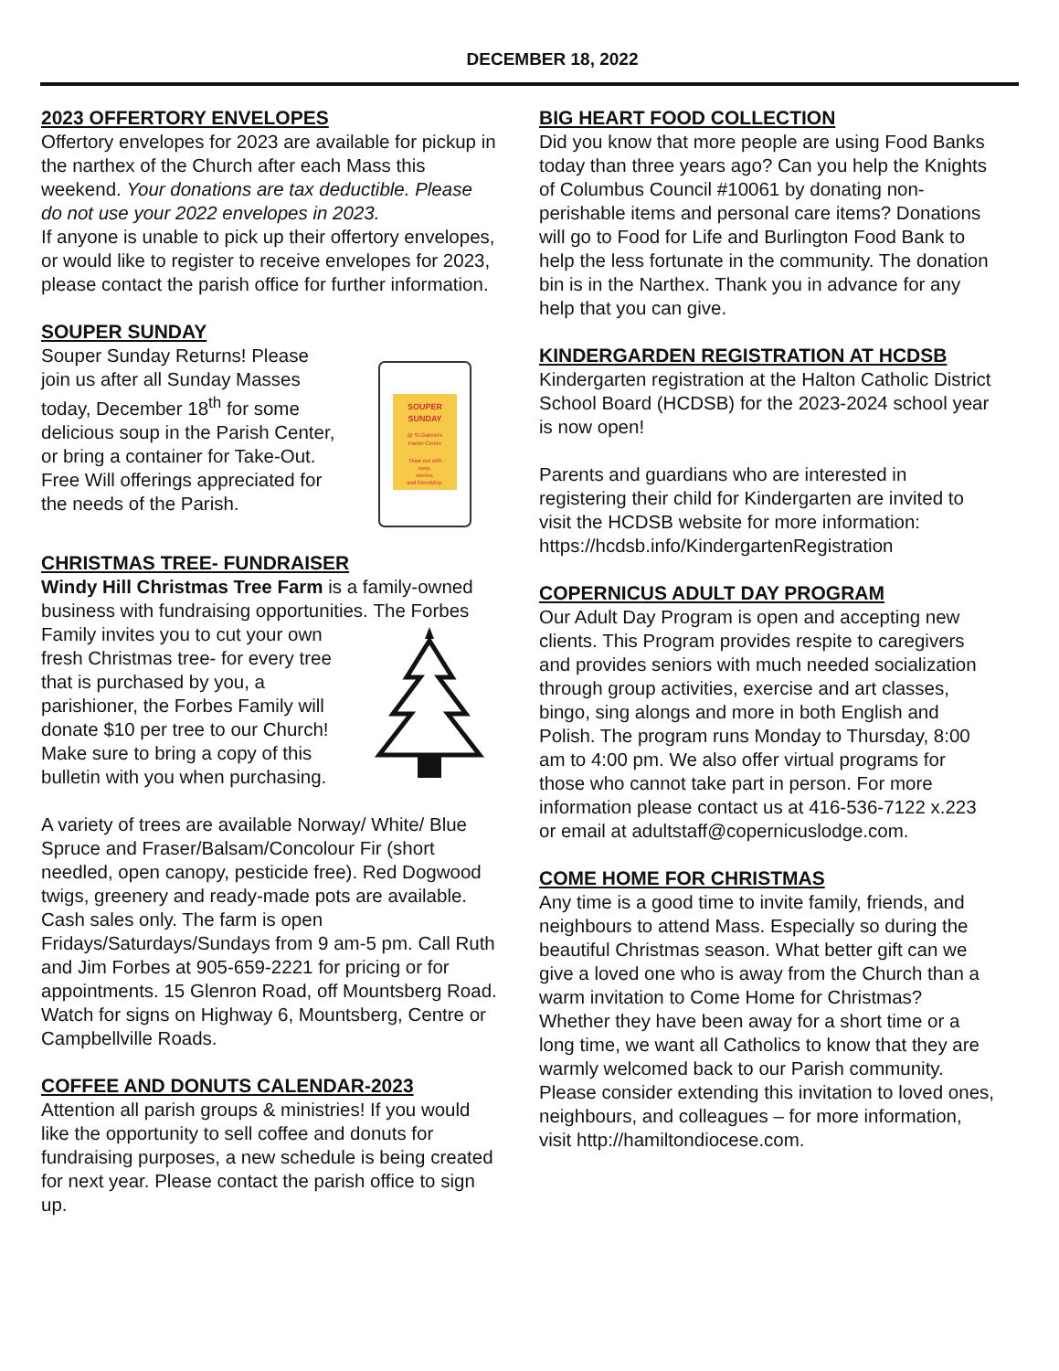DECEMBER 18, 2022
2023 OFFERTORY ENVELOPES
Offertory envelopes for 2023 are available for pickup in the narthex of the Church after each Mass this weekend. Your donations are tax deductible. Please do not use your 2022 envelopes in 2023.
If anyone is unable to pick up their offertory envelopes, or would like to register to receive envelopes for 2023, please contact the parish office for further information.
SOUPER SUNDAY
SOUPER
SUNDAY
@ St.Gabriel's
Parish Centre
Thaw out with
soup,
stories,
and friendship.
Souper Sunday Returns! Please join us after all Sunday Masses today, December 18<sup>th</sup> for some delicious soup in the Parish Center, or bring a container for Take-Out. Free Will offerings appreciated for the needs of the Parish.
CHRISTMAS TREE- FUNDRAISER
Windy Hill Christmas Tree Farm is a family-owned business with fundraising opportunities. The Forbes Family invites you to cut your own fresh Christmas tree- for every tree that is purchased by you, a parishioner, the Forbes Family will donate $10 per tree to our Church! Make sure to bring a copy of this bulletin with you when purchasing.
A variety of trees are available Norway/ White/ Blue Spruce and Fraser/Balsam/Concolour Fir (short needled, open canopy, pesticide free). Red Dogwood twigs, greenery and ready-made pots are available. Cash sales only. The farm is open Fridays/Saturdays/Sundays from 9 am-5 pm. Call Ruth and Jim Forbes at 905-659-2221 for pricing or for appointments. 15 Glenron Road, off Mountsberg Road. Watch for signs on Highway 6, Mountsberg, Centre or Campbellville Roads.
COFFEE AND DONUTS CALENDAR-2023
Attention all parish groups & ministries! If you would like the opportunity to sell coffee and donuts for fundraising purposes, a new schedule is being created for next year. Please contact the parish office to sign up.
BIG HEART FOOD COLLECTION
Did you know that more people are using Food Banks today than three years ago? Can you help the Knights of Columbus Council #10061 by donating non-perishable items and personal care items? Donations will go to Food for Life and Burlington Food Bank to help the less fortunate in the community. The donation bin is in the Narthex. Thank you in advance for any help that you can give.
KINDERGARDEN REGISTRATION AT HCDSB
Kindergarten registration at the Halton Catholic District School Board (HCDSB) for the 2023-2024 school year is now open!
Parents and guardians who are interested in registering their child for Kindergarten are invited to visit the HCDSB website for more information: https://hcdsb.info/KindergartenRegistration
COPERNICUS ADULT DAY PROGRAM
Our Adult Day Program is open and accepting new clients. This Program provides respite to caregivers and provides seniors with much needed socialization through group activities, exercise and art classes, bingo, sing alongs and more in both English and Polish. The program runs Monday to Thursday, 8:00 am to 4:00 pm. We also offer virtual programs for those who cannot take part in person. For more information please contact us at 416-536-7122 x.223 or email at adultstaff@copernicuslodge.com.
COME HOME FOR CHRISTMAS
Any time is a good time to invite family, friends, and neighbours to attend Mass. Especially so during the beautiful Christmas season. What better gift can we give a loved one who is away from the Church than a warm invitation to Come Home for Christmas? Whether they have been away for a short time or a long time, we want all Catholics to know that they are warmly welcomed back to our Parish community. Please consider extending this invitation to loved ones, neighbours, and colleagues – for more information, visit http://hamiltondiocese.com.